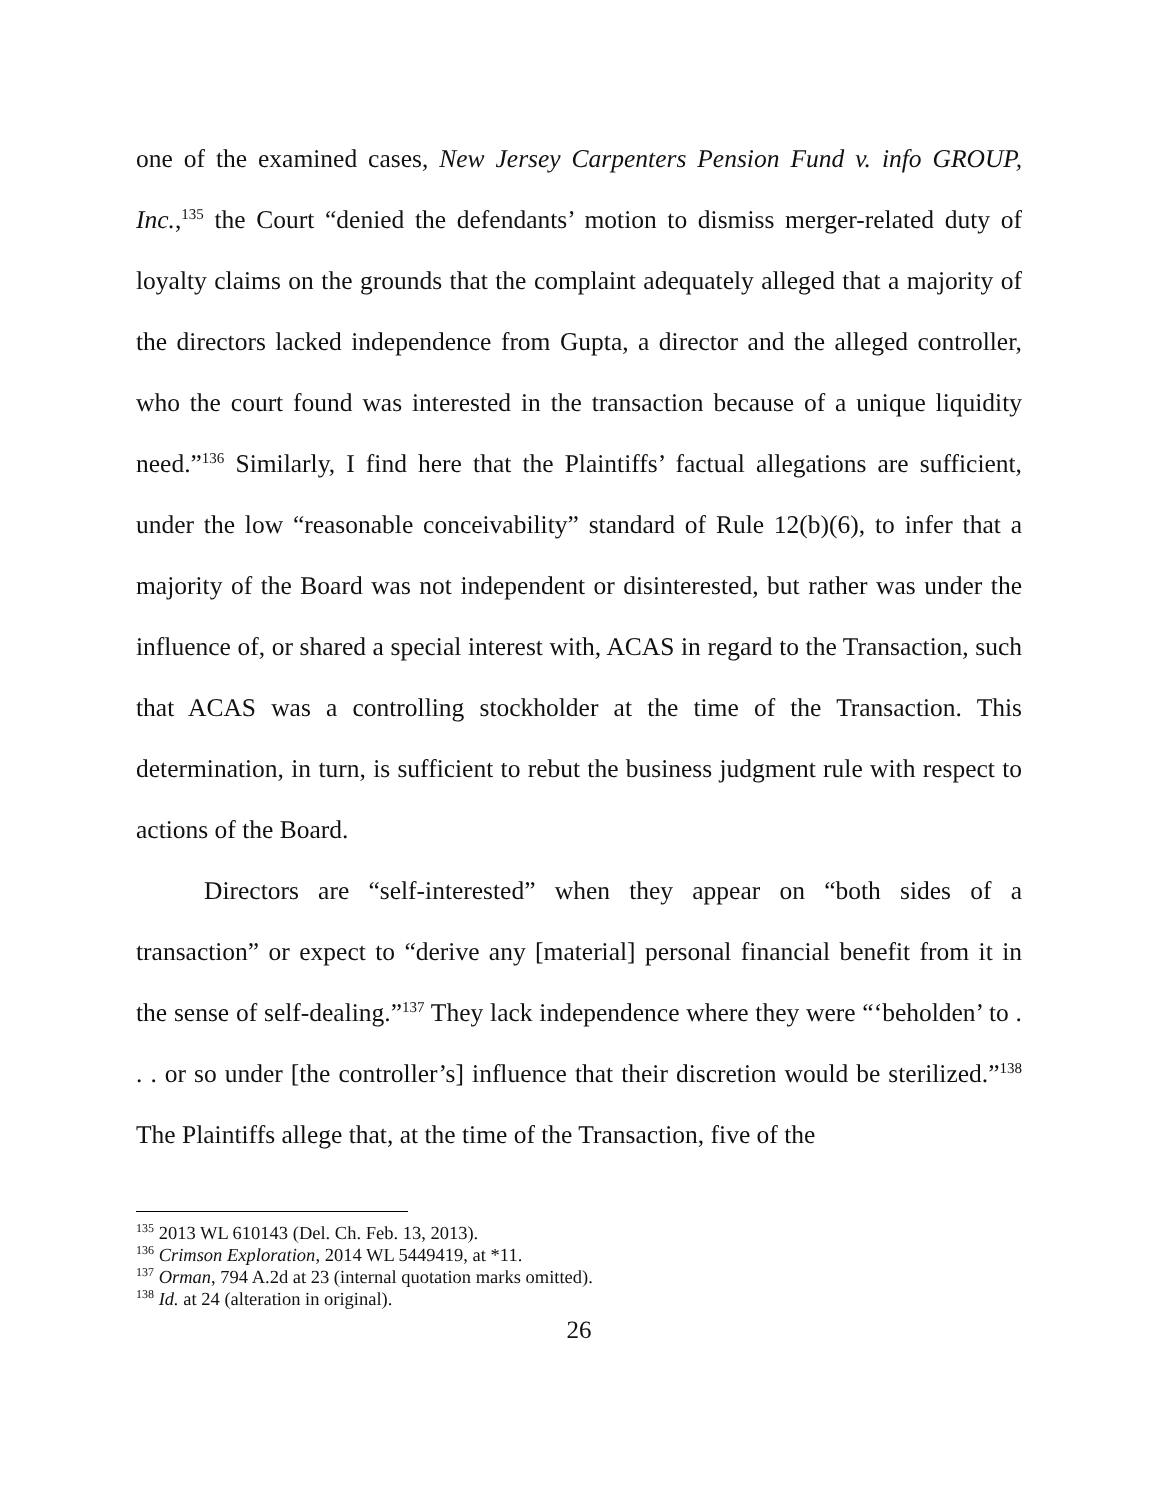one of the examined cases, New Jersey Carpenters Pension Fund v. info GROUP, Inc.,<sup>135</sup> the Court “denied the defendants’ motion to dismiss merger-related duty of loyalty claims on the grounds that the complaint adequately alleged that a majority of the directors lacked independence from Gupta, a director and the alleged controller, who the court found was interested in the transaction because of a unique liquidity need.”<sup>136</sup> Similarly, I find here that the Plaintiffs’ factual allegations are sufficient, under the low “reasonable conceivability” standard of Rule 12(b)(6), to infer that a majority of the Board was not independent or disinterested, but rather was under the influence of, or shared a special interest with, ACAS in regard to the Transaction, such that ACAS was a controlling stockholder at the time of the Transaction. This determination, in turn, is sufficient to rebut the business judgment rule with respect to actions of the Board.
Directors are “self-interested” when they appear on “both sides of a transaction” or expect to “derive any [material] personal financial benefit from it in the sense of self-dealing.”<sup>137</sup> They lack independence where they were “‘beholden’ to . . . or so under [the controller’s] influence that their discretion would be sterilized.”<sup>138</sup> The Plaintiffs allege that, at the time of the Transaction, five of the
<sup>135</sup> 2013 WL 610143 (Del. Ch. Feb. 13, 2013).
<sup>136</sup> Crimson Exploration, 2014 WL 5449419, at *11.
<sup>137</sup> Orman, 794 A.2d at 23 (internal quotation marks omitted).
<sup>138</sup> Id. at 24 (alteration in original).
26